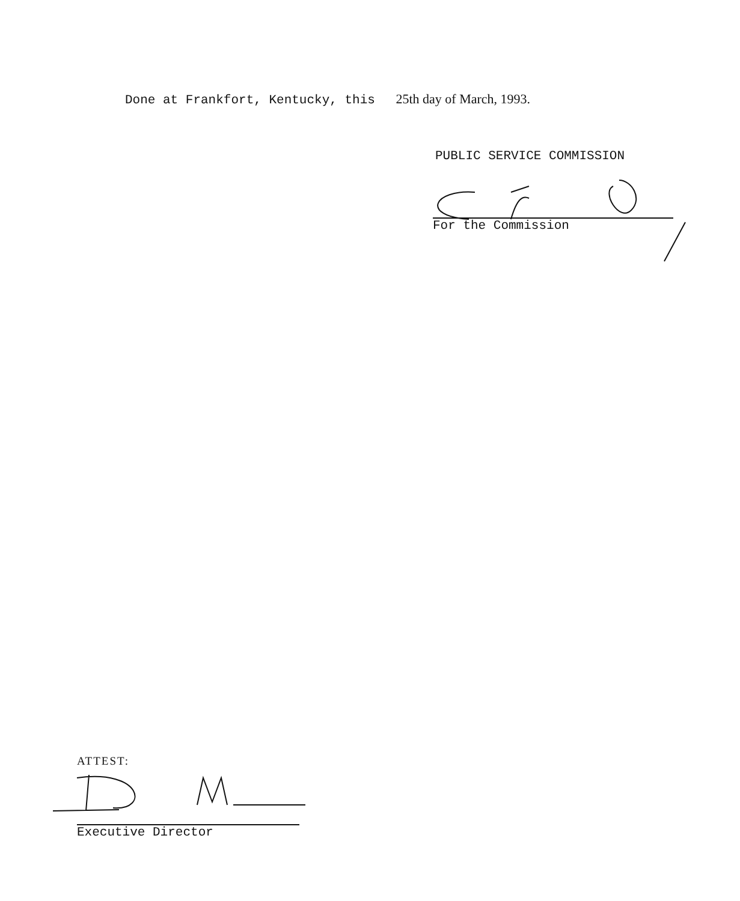Done at Frankfort, Kentucky, this 25th day of March, 1993.
PUBLIC SERVICE COMMISSION
For the Commission
ATTEST:
Executive Director